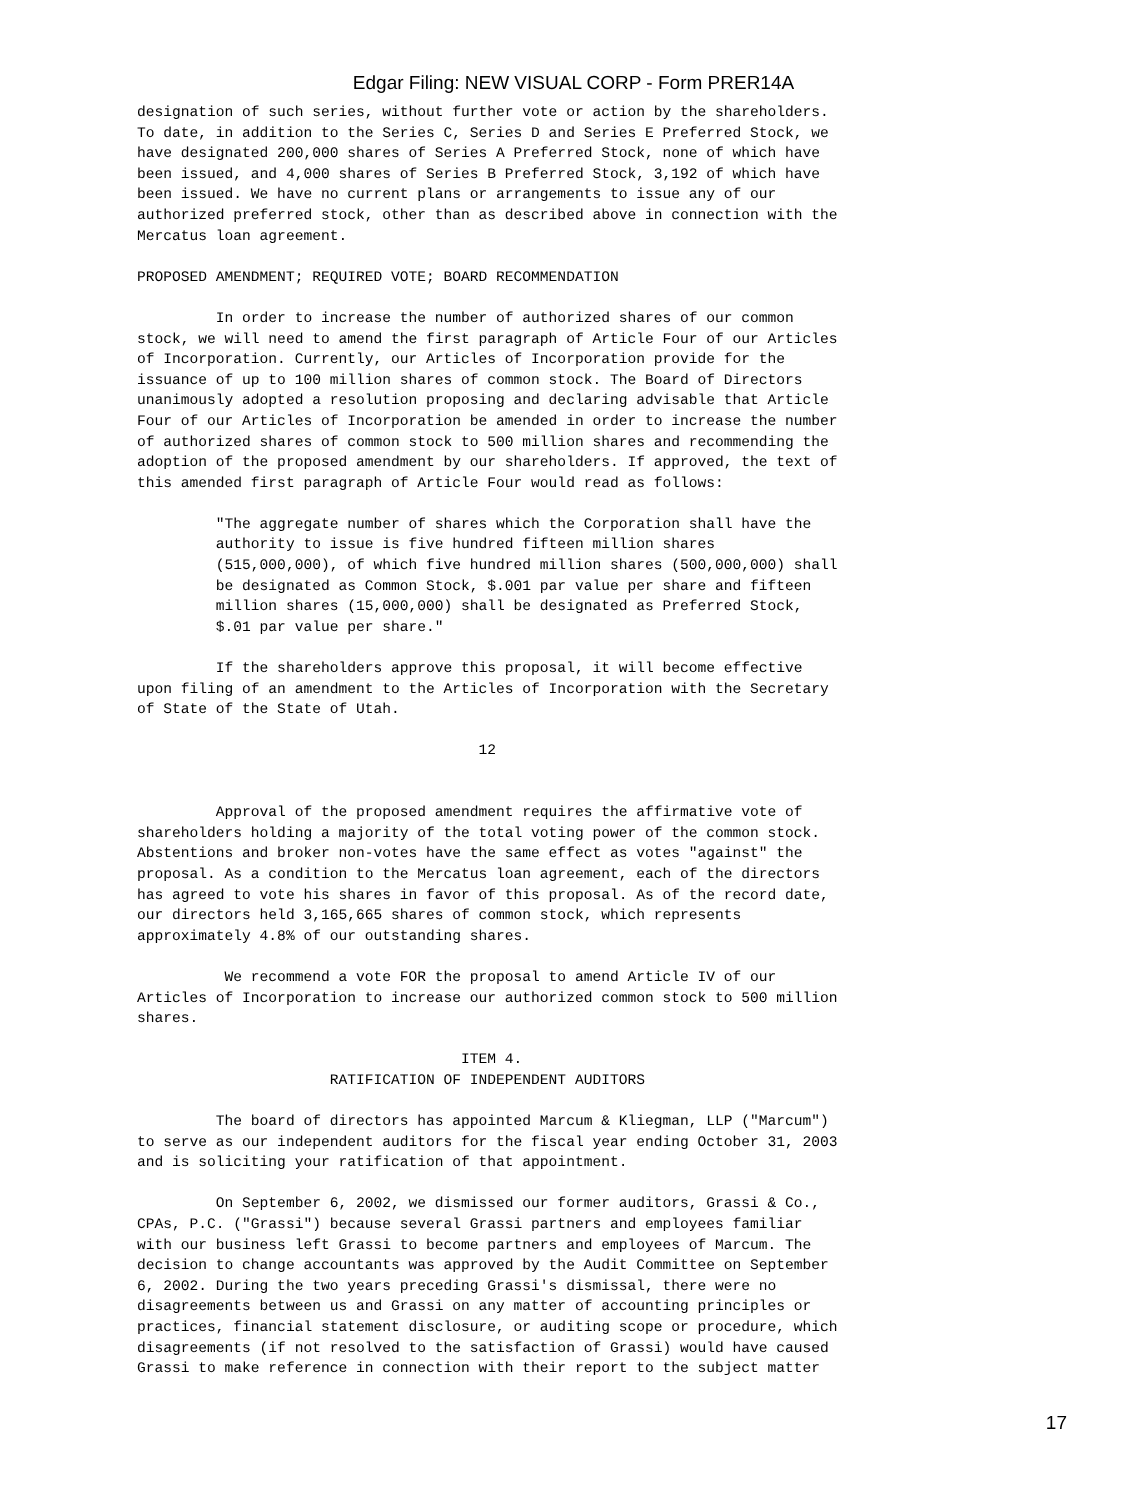Edgar Filing: NEW VISUAL CORP - Form PRER14A
designation of such series, without further vote or action by the shareholders.
To date, in addition to the Series C, Series D and Series E Preferred Stock, we
have designated 200,000 shares of Series A Preferred Stock, none of which have
been issued, and 4,000 shares of Series B Preferred Stock, 3,192 of which have
been issued. We have no current plans or arrangements to issue any of our
authorized preferred stock, other than as described above in connection with the
Mercatus loan agreement.

PROPOSED AMENDMENT; REQUIRED VOTE; BOARD RECOMMENDATION

         In order to increase the number of authorized shares of our common
stock, we will need to amend the first paragraph of Article Four of our Articles
of Incorporation. Currently, our Articles of Incorporation provide for the
issuance of up to 100 million shares of common stock. The Board of Directors
unanimously adopted a resolution proposing and declaring advisable that Article
Four of our Articles of Incorporation be amended in order to increase the number
of authorized shares of common stock to 500 million shares and recommending the
adoption of the proposed amendment by our shareholders. If approved, the text of
this amended first paragraph of Article Four would read as follows:

         "The aggregate number of shares which the Corporation shall have the
         authority to issue is five hundred fifteen million shares
         (515,000,000), of which five hundred million shares (500,000,000) shall
         be designated as Common Stock, $.001 par value per share and fifteen
         million shares (15,000,000) shall be designated as Preferred Stock,
         $.01 par value per share."

         If the shareholders approve this proposal, it will become effective
upon filing of an amendment to the Articles of Incorporation with the Secretary
of State of the State of Utah.

                                       12


         Approval of the proposed amendment requires the affirmative vote of
shareholders holding a majority of the total voting power of the common stock.
Abstentions and broker non-votes have the same effect as votes "against" the
proposal. As a condition to the Mercatus loan agreement, each of the directors
has agreed to vote his shares in favor of this proposal. As of the record date,
our directors held 3,165,665 shares of common stock, which represents
approximately 4.8% of our outstanding shares.

          We recommend a vote FOR the proposal to amend Article IV of our
Articles of Incorporation to increase our authorized common stock to 500 million
shares.

                                     ITEM 4.
                      RATIFICATION OF INDEPENDENT AUDITORS

         The board of directors has appointed Marcum & Kliegman, LLP ("Marcum")
to serve as our independent auditors for the fiscal year ending October 31, 2003
and is soliciting your ratification of that appointment.

         On September 6, 2002, we dismissed our former auditors, Grassi & Co.,
CPAs, P.C. ("Grassi") because several Grassi partners and employees familiar
with our business left Grassi to become partners and employees of Marcum. The
decision to change accountants was approved by the Audit Committee on September
6, 2002. During the two years preceding Grassi's dismissal, there were no
disagreements between us and Grassi on any matter of accounting principles or
practices, financial statement disclosure, or auditing scope or procedure, which
disagreements (if not resolved to the satisfaction of Grassi) would have caused
Grassi to make reference in connection with their report to the subject matter
17